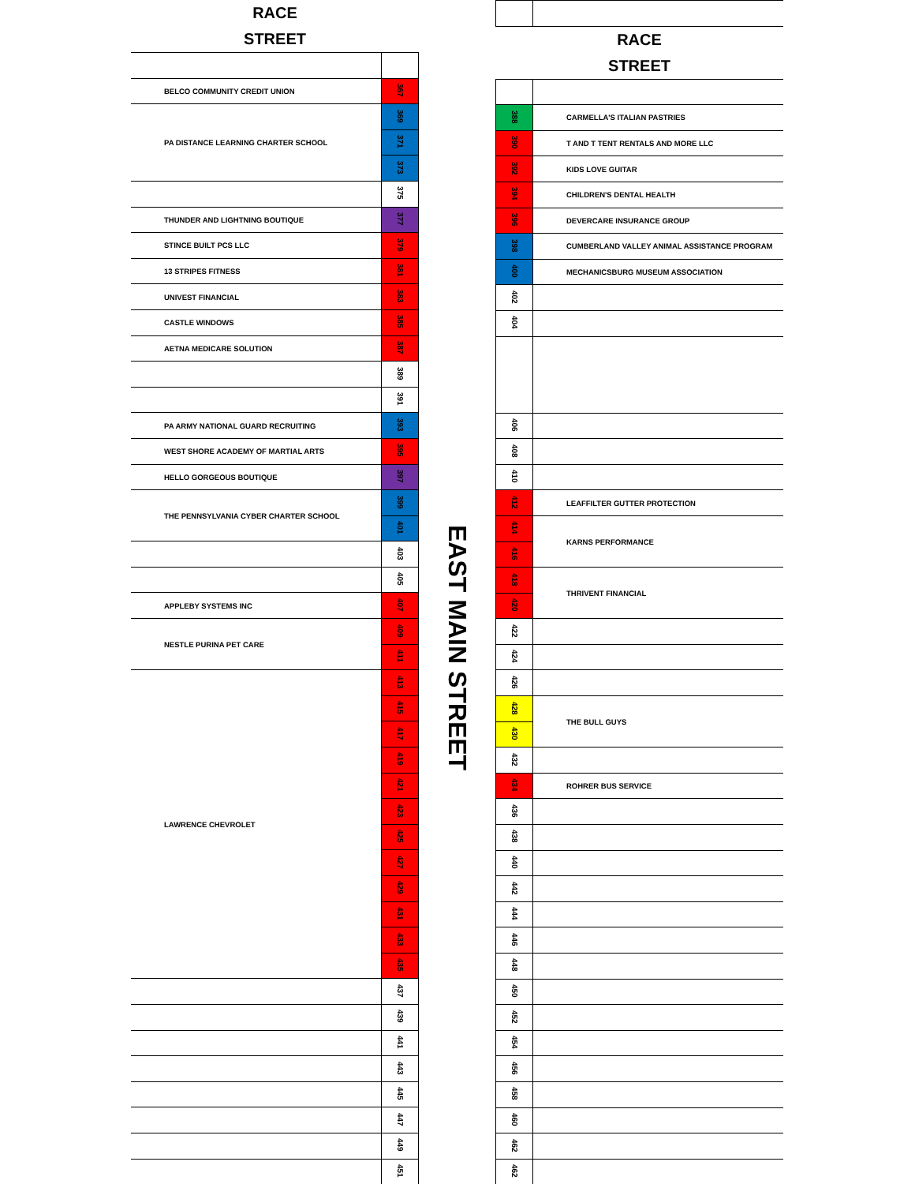RACE
STREET
| BELCO COMMUNITY CREDIT UNION | 367 |
| PA DISTANCE LEARNING CHARTER SCHOOL | 369 |
| | 371 |
| | 373 |
| | 375 |
| THUNDER AND LIGHTNING BOUTIQUE | 377 |
| STINCE BUILT PCS LLC | 379 |
| 13 STRIPES FITNESS | 381 |
| UNIVEST FINANCIAL | 383 |
| CASTLE WINDOWS | 385 |
| AETNA MEDICARE SOLUTION | 387 |
| | 389 |
| | 391 |
| PA ARMY NATIONAL GUARD RECRUITING | 393 |
| WEST SHORE ACADEMY OF MARTIAL ARTS | 395 |
| HELLO GORGEOUS BOUTIQUE | 397 |
| THE PENNSYLVANIA CYBER CHARTER SCHOOL | 399 |
| | 401 |
| | 403 |
| | 405 |
| APPLEBY SYSTEMS INC | 407 |
| NESTLE PURINA PET CARE | 409 |
| | 411 |
| LAWRENCE CHEVROLET | 413 |
| | 415 |
| | 417 |
| | 419 |
| | 421 |
| | 423 |
| | 425 |
| | 427 |
| | 429 |
| | 431 |
| | 433 |
| | 435 |
| | 437 |
| | 439 |
| | 441 |
| | 443 |
| | 445 |
| | 447 |
| | 449 |
| | 451 |
EAST MAIN STREET
RACE
STREET
| 388 | CARMELLA'S ITALIAN PASTRIES |
| 390 | T AND T TENT RENTALS AND MORE LLC |
| 392 | KIDS LOVE GUITAR |
| 394 | CHILDREN'S DENTAL HEALTH |
| 396 | DEVERCARE INSURANCE GROUP |
| 398 | CUMBERLAND VALLEY ANIMAL ASSISTANCE PROGRAM |
| 400 | MECHANICSBURG MUSEUM ASSOCIATION |
| 402 | |
| 404 | |
| 406 | |
| 408 | |
| 410 | |
| 412 | LEAFFILTER GUTTER PROTECTION |
| 414 | KARNS PERFORMANCE |
| 416 | |
| 418 | THRIVENT FINANCIAL |
| 420 | |
| 422 | |
| 424 | |
| 426 | |
| 428 | THE BULL GUYS |
| 430 | |
| 432 | |
| 434 | ROHRER BUS SERVICE |
| 436 | |
| 438 | |
| 440 | |
| 442 | |
| 444 | |
| 446 | |
| 448 | |
| 450 | |
| 452 | |
| 454 | |
| 456 | |
| 458 | |
| 460 | |
| 462 | |
| 462 | |